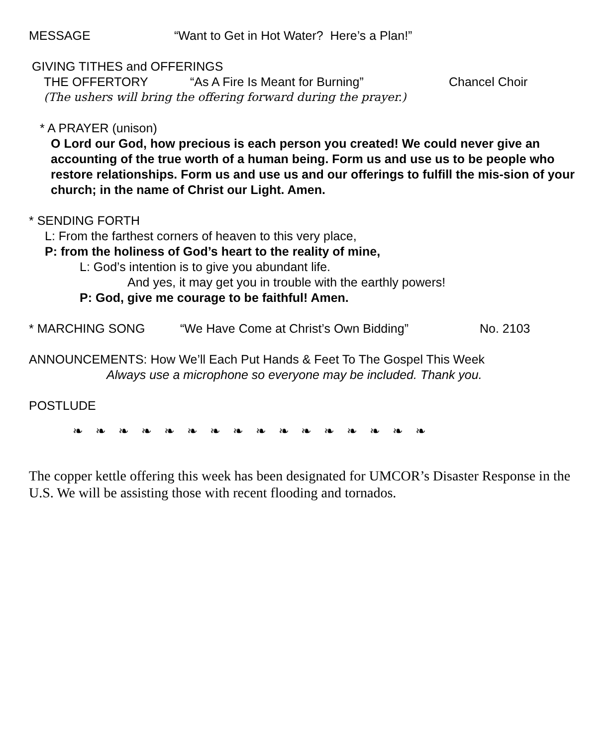MESSAGE “Want to Get in Hot Water? Here’s a Plan!”
GIVING TITHES and OFFERINGS
THE OFFERTORY “As A Fire Is Meant for Burning” Chancel Choir
(The ushers will bring the offering forward during the prayer.)
* A PRAYER (unison)
O Lord our God, how precious is each person you created! We could never give an accounting of the true worth of a human being. Form us and use us to be people who restore relationships. Form us and use us and our offerings to fulfill the mis-sion of your church; in the name of Christ our Light. Amen.
* SENDING FORTH
L: From the farthest corners of heaven to this very place,
P: from the holiness of God’s heart to the reality of mine,
L: God’s intention is to give you abundant life.
And yes, it may get you in trouble with the earthly powers!
P: God, give me courage to be faithful! Amen.
* MARCHING SONG “We Have Come at Christ’s Own Bidding” No. 2103
ANNOUNCEMENTS: How We’ll Each Put Hands & Feet To The Gospel This Week
Always use a microphone so everyone may be included. Thank you.
POSTLUDE
❧ ❧ ❧ ❧ ❧ ❧ ❧ ❧ ❧ ❧ ❧ ❧ ❧ ❧ ❧ ❧
The copper kettle offering this week has been designated for UMCOR’s Disaster Response in the U.S. We will be assisting those with recent flooding and tornados.